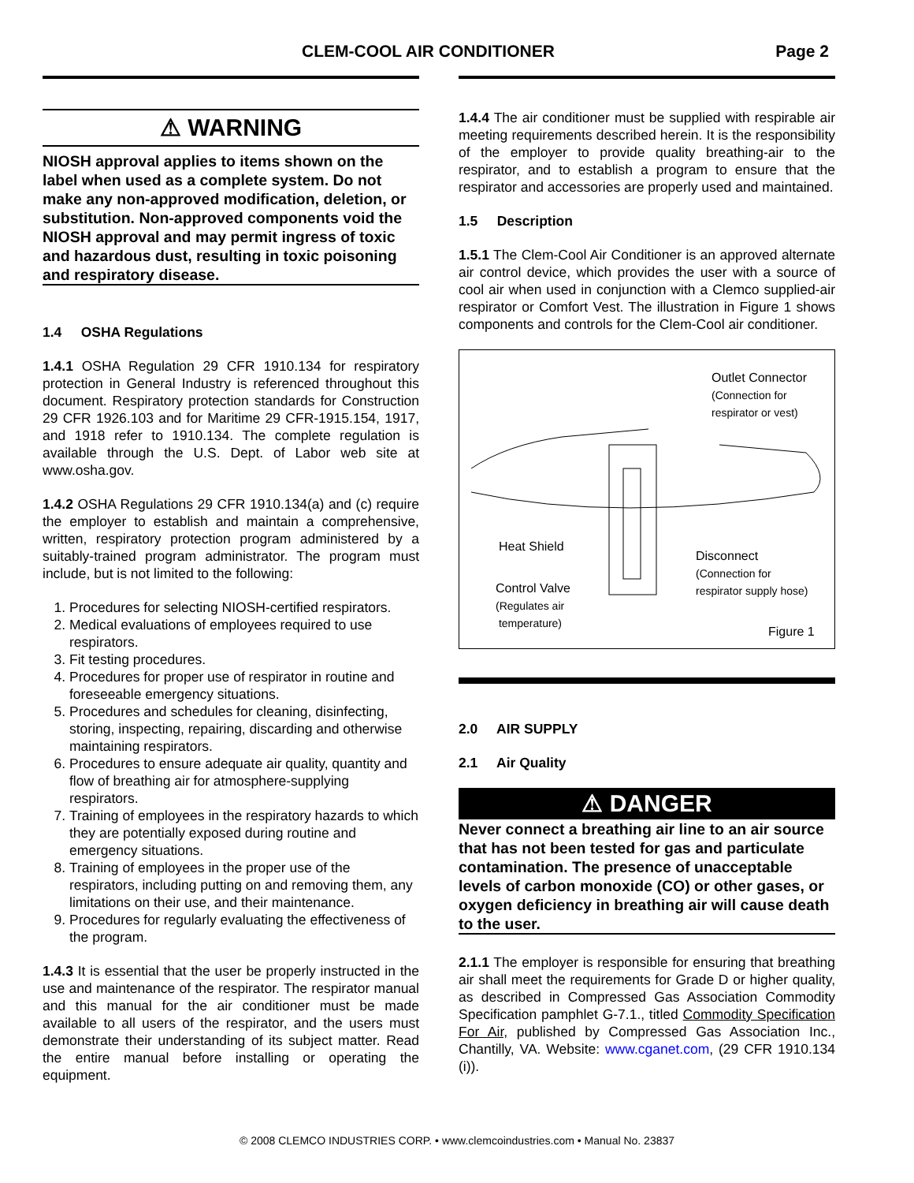CLEM-COOL AIR CONDITIONER Page 2
⚠ WARNING
NIOSH approval applies to items shown on the label when used as a complete system. Do not make any non-approved modification, deletion, or substitution. Non-approved components void the NIOSH approval and may permit ingress of toxic and hazardous dust, resulting in toxic poisoning and respiratory disease.
1.4 OSHA Regulations
1.4.1 OSHA Regulation 29 CFR 1910.134 for respiratory protection in General Industry is referenced throughout this document. Respiratory protection standards for Construction 29 CFR 1926.103 and for Maritime 29 CFR-1915.154, 1917, and 1918 refer to 1910.134. The complete regulation is available through the U.S. Dept. of Labor web site at www.osha.gov.
1.4.2 OSHA Regulations 29 CFR 1910.134(a) and (c) require the employer to establish and maintain a comprehensive, written, respiratory protection program administered by a suitably-trained program administrator. The program must include, but is not limited to the following:
1. Procedures for selecting NIOSH-certified respirators.
2. Medical evaluations of employees required to use respirators.
3. Fit testing procedures.
4. Procedures for proper use of respirator in routine and foreseeable emergency situations.
5. Procedures and schedules for cleaning, disinfecting, storing, inspecting, repairing, discarding and otherwise maintaining respirators.
6. Procedures to ensure adequate air quality, quantity and flow of breathing air for atmosphere-supplying respirators.
7. Training of employees in the respiratory hazards to which they are potentially exposed during routine and emergency situations.
8. Training of employees in the proper use of the respirators, including putting on and removing them, any limitations on their use, and their maintenance.
9. Procedures for regularly evaluating the effectiveness of the program.
1.4.3 It is essential that the user be properly instructed in the use and maintenance of the respirator. The respirator manual and this manual for the air conditioner must be made available to all users of the respirator, and the users must demonstrate their understanding of its subject matter. Read the entire manual before installing or operating the equipment.
1.4.4 The air conditioner must be supplied with respirable air meeting requirements described herein. It is the responsibility of the employer to provide quality breathing-air to the respirator, and to establish a program to ensure that the respirator and accessories are properly used and maintained.
1.5 Description
1.5.1 The Clem-Cool Air Conditioner is an approved alternate air control device, which provides the user with a source of cool air when used in conjunction with a Clemco supplied-air respirator or Comfort Vest. The illustration in Figure 1 shows components and controls for the Clem-Cool air conditioner.
Outlet Connector
(Connection for
respirator or vest)
Heat Shield
Disconnect
(Connection for
respirator supply hose)
Control Valve
(Regulates air
temperature)
Figure 1
2.0 AIR SUPPLY
2.1 Air Quality
⚠ DANGER
Never connect a breathing air line to an air source that has not been tested for gas and particulate contamination. The presence of unacceptable levels of carbon monoxide (CO) or other gases, or oxygen deficiency in breathing air will cause death to the user.
2.1.1 The employer is responsible for ensuring that breathing air shall meet the requirements for Grade D or higher quality, as described in Compressed Gas Association Commodity Specification pamphlet G-7.1., titled Commodity Specification For Air, published by Compressed Gas Association Inc., Chantilly, VA. Website: www.cganet.com, (29 CFR 1910.134 (i)).
© 2008 CLEMCO INDUSTRIES CORP. • www.clemcoindustries.com • Manual No. 23837